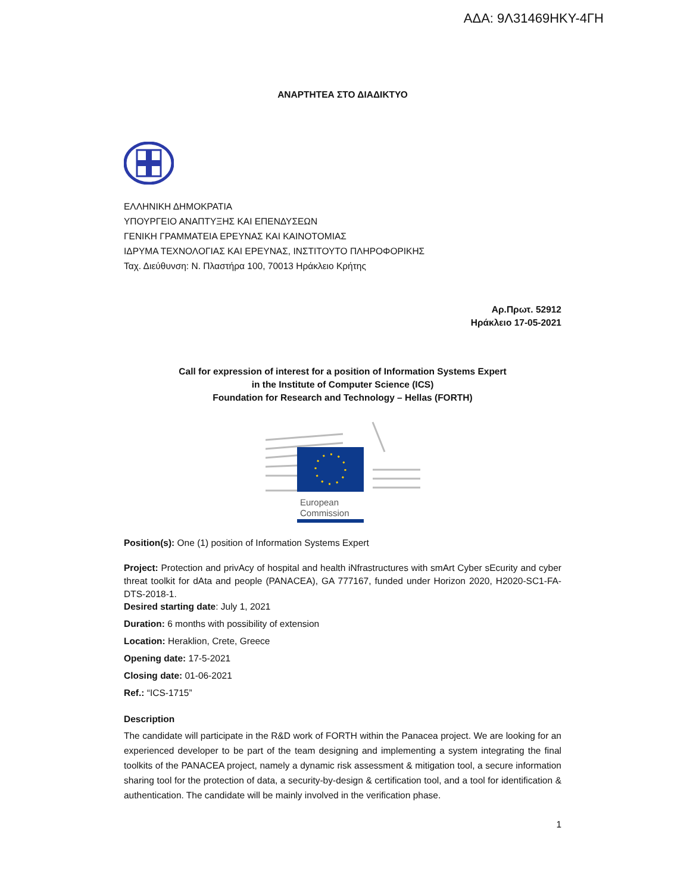ΑΔΑ: 9Λ31469ΗΚΥ-4ΓΗ
ΑΝΑΡΤΗΤΕΑ ΣΤΟ ΔΙΑΔΙΚΤΥΟ
ΕΛΛΗΝΙΚΗ ΔΗΜΟΚΡΑΤΙΑ
ΥΠΟΥΡΓΕΙΟ ΑΝΑΠΤΥΞΗΣ ΚΑΙ ΕΠΕΝΔΥΣΕΩΝ
ΓΕΝΙΚΗ ΓΡΑΜΜΑΤΕΙΑ ΕΡΕΥΝΑΣ ΚΑΙ ΚΑΙΝΟΤΟΜΙΑΣ
ΙΔΡΥΜΑ ΤΕΧΝΟΛΟΓΙΑΣ ΚΑΙ ΕΡΕΥΝΑΣ, ΙΝΣΤΙΤΟΥΤΟ ΠΛΗΡΟΦΟΡΙΚΗΣ
Ταχ. Διεύθυνση: Ν. Πλαστήρα 100, 70013 Ηράκλειο Κρήτης
Αρ.Πρωτ. 52912
Ηράκλειο 17-05-2021
Call for expression of interest for a position of Information Systems Expert
in the Institute of Computer Science (ICS)
Foundation for Research and Technology – Hellas (FORTH)
European
Commission
Position(s): One (1) position of Information Systems Expert
Project: Protection and privAcy of hospital and health iNfrastructures with smArt Cyber sEcurity and cyber threat toolkit for dAta and people (PANACEA), GA 777167, funded under Horizon 2020, H2020-SC1-FA-DTS-2018-1.
Desired starting date: July 1, 2021
Duration: 6 months with possibility of extension
Location: Heraklion, Crete, Greece
Opening date: 17-5-2021
Closing date: 01-06-2021
Ref.: “ICS-1715”
Description
The candidate will participate in the R&D work of FORTH within the Panacea project. We are looking for an experienced developer to be part of the team designing and implementing a system integrating the final toolkits of the PANACEA project, namely a dynamic risk assessment & mitigation tool, a secure information sharing tool for the protection of data, a security-by-design & certification tool, and a tool for identification & authentication. The candidate will be mainly involved in the verification phase.
1